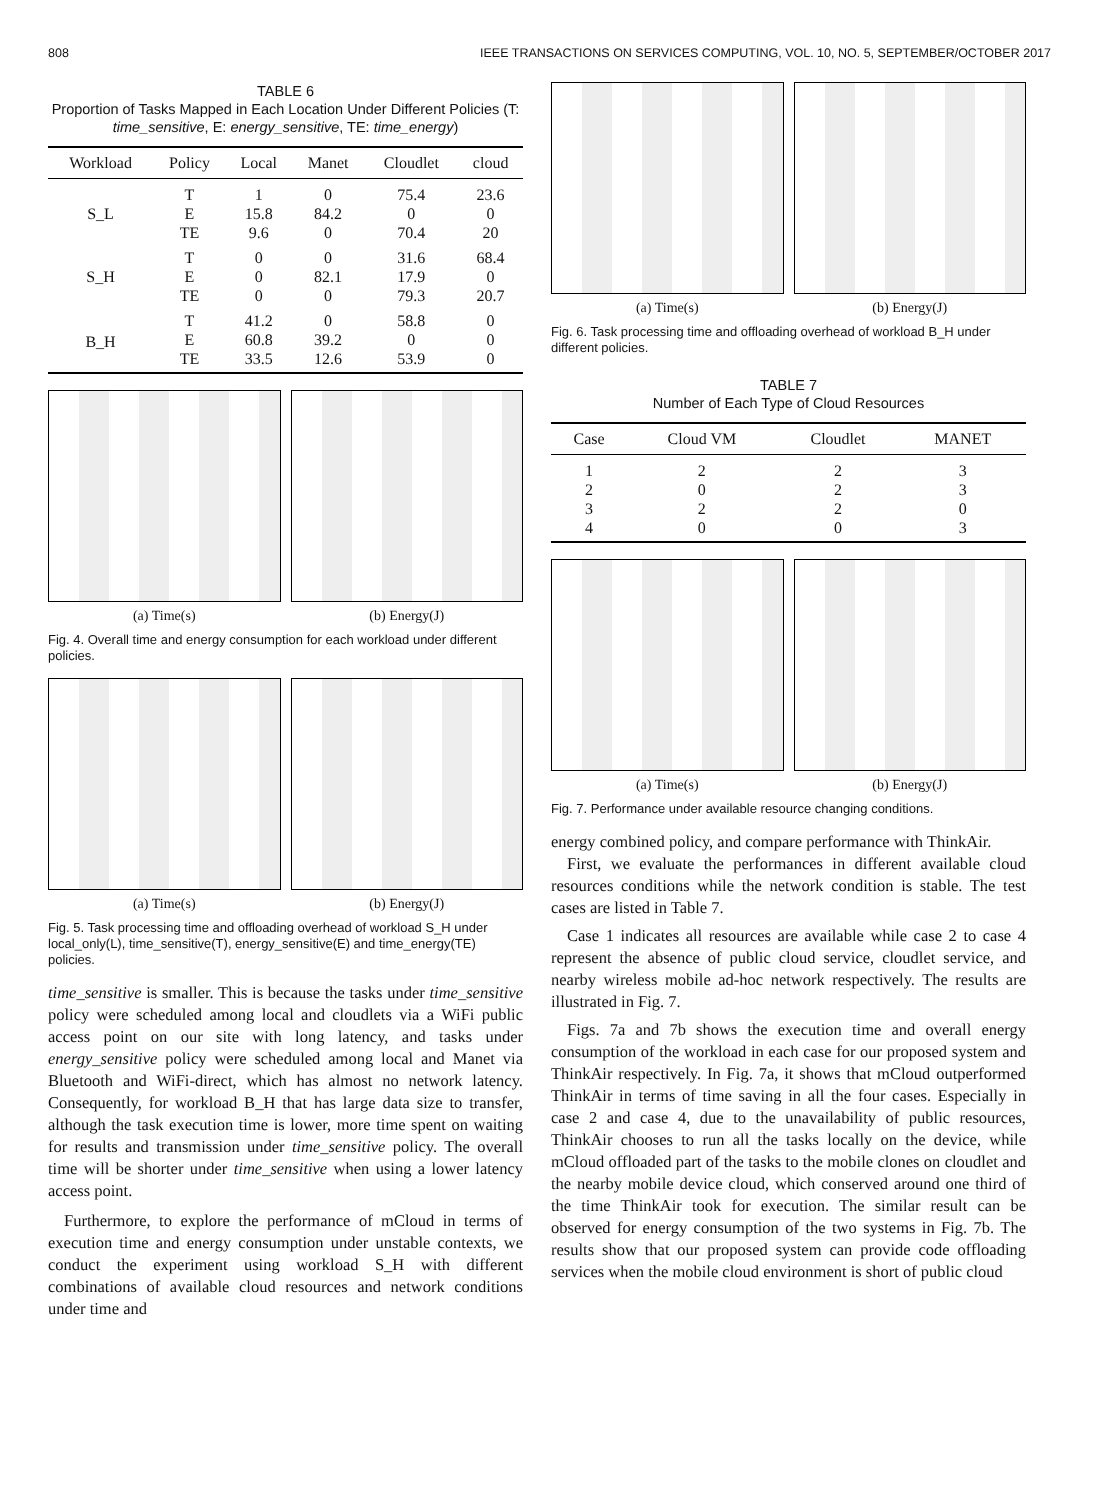808 IEEE TRANSACTIONS ON SERVICES COMPUTING, VOL. 10, NO. 5, SEPTEMBER/OCTOBER 2017
TABLE 6
Proportion of Tasks Mapped in Each Location Under Different Policies (T: time_sensitive, E: energy_sensitive, TE: time_energy)
| Workload | Policy | Local | Manet | Cloudlet | cloud |
| --- | --- | --- | --- | --- | --- |
| S_L | T | 1 | 0 | 75.4 | 23.6 |
| | E | 15.8 | 84.2 | 0 | 0 |
| | TE | 9.6 | 0 | 70.4 | 20 |
| S_H | T | 0 | 0 | 31.6 | 68.4 |
| | E | 0 | 82.1 | 17.9 | 0 |
| | TE | 0 | 0 | 79.3 | 20.7 |
| B_H | T | 41.2 | 0 | 58.8 | 0 |
| | E | 60.8 | 39.2 | 0 | 0 |
| | TE | 33.5 | 12.6 | 53.9 | 0 |
(a) Time(s) (b) Energy(J)
Fig. 4. Overall time and energy consumption for each workload under different policies.
(a) Time(s) (b) Energy(J)
Fig. 5. Task processing time and offloading overhead of workload S_H under local_only(L), time_sensitive(T), energy_sensitive(E) and time_energy(TE) policies.
time_sensitive is smaller. This is because the tasks under time_sensitive policy were scheduled among local and cloudlets via a WiFi public access point on our site with long latency, and tasks under energy_sensitive policy were scheduled among local and Manet via Bluetooth and WiFi-direct, which has almost no network latency. Consequently, for workload B_H that has large data size to transfer, although the task execution time is lower, more time spent on waiting for results and transmission under time_sensitive policy. The overall time will be shorter under time_sensitive when using a lower latency access point.
Furthermore, to explore the performance of mCloud in terms of execution time and energy consumption under unstable contexts, we conduct the experiment using workload S_H with different combinations of available cloud resources and network conditions under time and
(a) Time(s) (b) Energy(J)
Fig. 6. Task processing time and offloading overhead of workload B_H under different policies.
TABLE 7
Number of Each Type of Cloud Resources
| Case | Cloud VM | Cloudlet | MANET |
| --- | --- | --- | --- |
| 1 | 2 | 2 | 3 |
| 2 | 0 | 2 | 3 |
| 3 | 2 | 2 | 0 |
| 4 | 0 | 0 | 3 |
(a) Time(s) (b) Energy(J)
Fig. 7. Performance under available resource changing conditions.
energy combined policy, and compare performance with ThinkAir.
First, we evaluate the performances in different available cloud resources conditions while the network condition is stable. The test cases are listed in Table 7.
Case 1 indicates all resources are available while case 2 to case 4 represent the absence of public cloud service, cloudlet service, and nearby wireless mobile ad-hoc network respectively. The results are illustrated in Fig. 7.
Figs. 7a and 7b shows the execution time and overall energy consumption of the workload in each case for our proposed system and ThinkAir respectively. In Fig. 7a, it shows that mCloud outperformed ThinkAir in terms of time saving in all the four cases. Especially in case 2 and case 4, due to the unavailability of public resources, ThinkAir chooses to run all the tasks locally on the device, while mCloud offloaded part of the tasks to the mobile clones on cloudlet and the nearby mobile device cloud, which conserved around one third of the time ThinkAir took for execution. The similar result can be observed for energy consumption of the two systems in Fig. 7b. The results show that our proposed system can provide code offloading services when the mobile cloud environment is short of public cloud